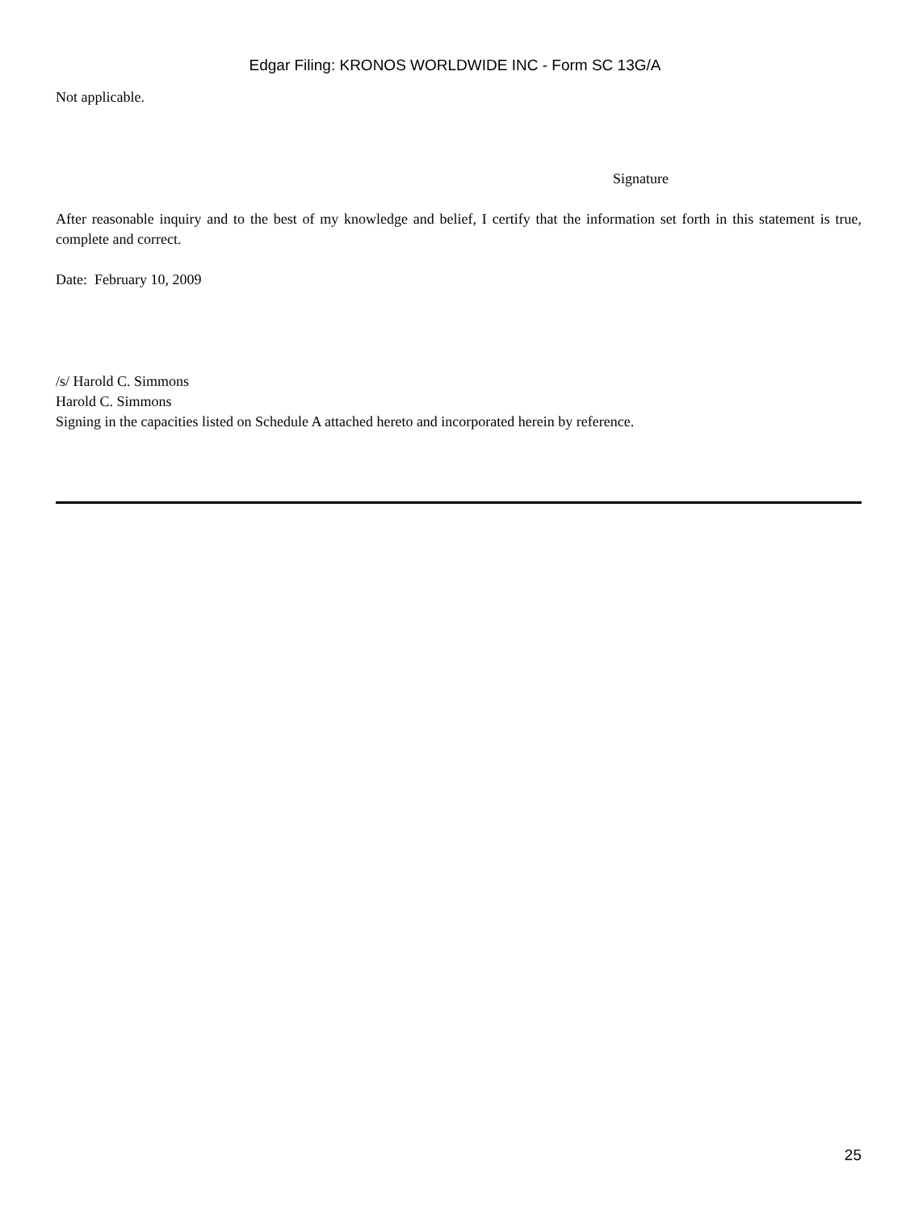Edgar Filing: KRONOS WORLDWIDE INC - Form SC 13G/A
Not applicable.
Signature
After reasonable inquiry and to the best of my knowledge and belief, I certify that the information set forth in this statement is true, complete and correct.
Date: February 10, 2009
/s/ Harold C. Simmons
Harold C. Simmons
Signing in the capacities listed on Schedule A attached hereto and incorporated herein by reference.
25